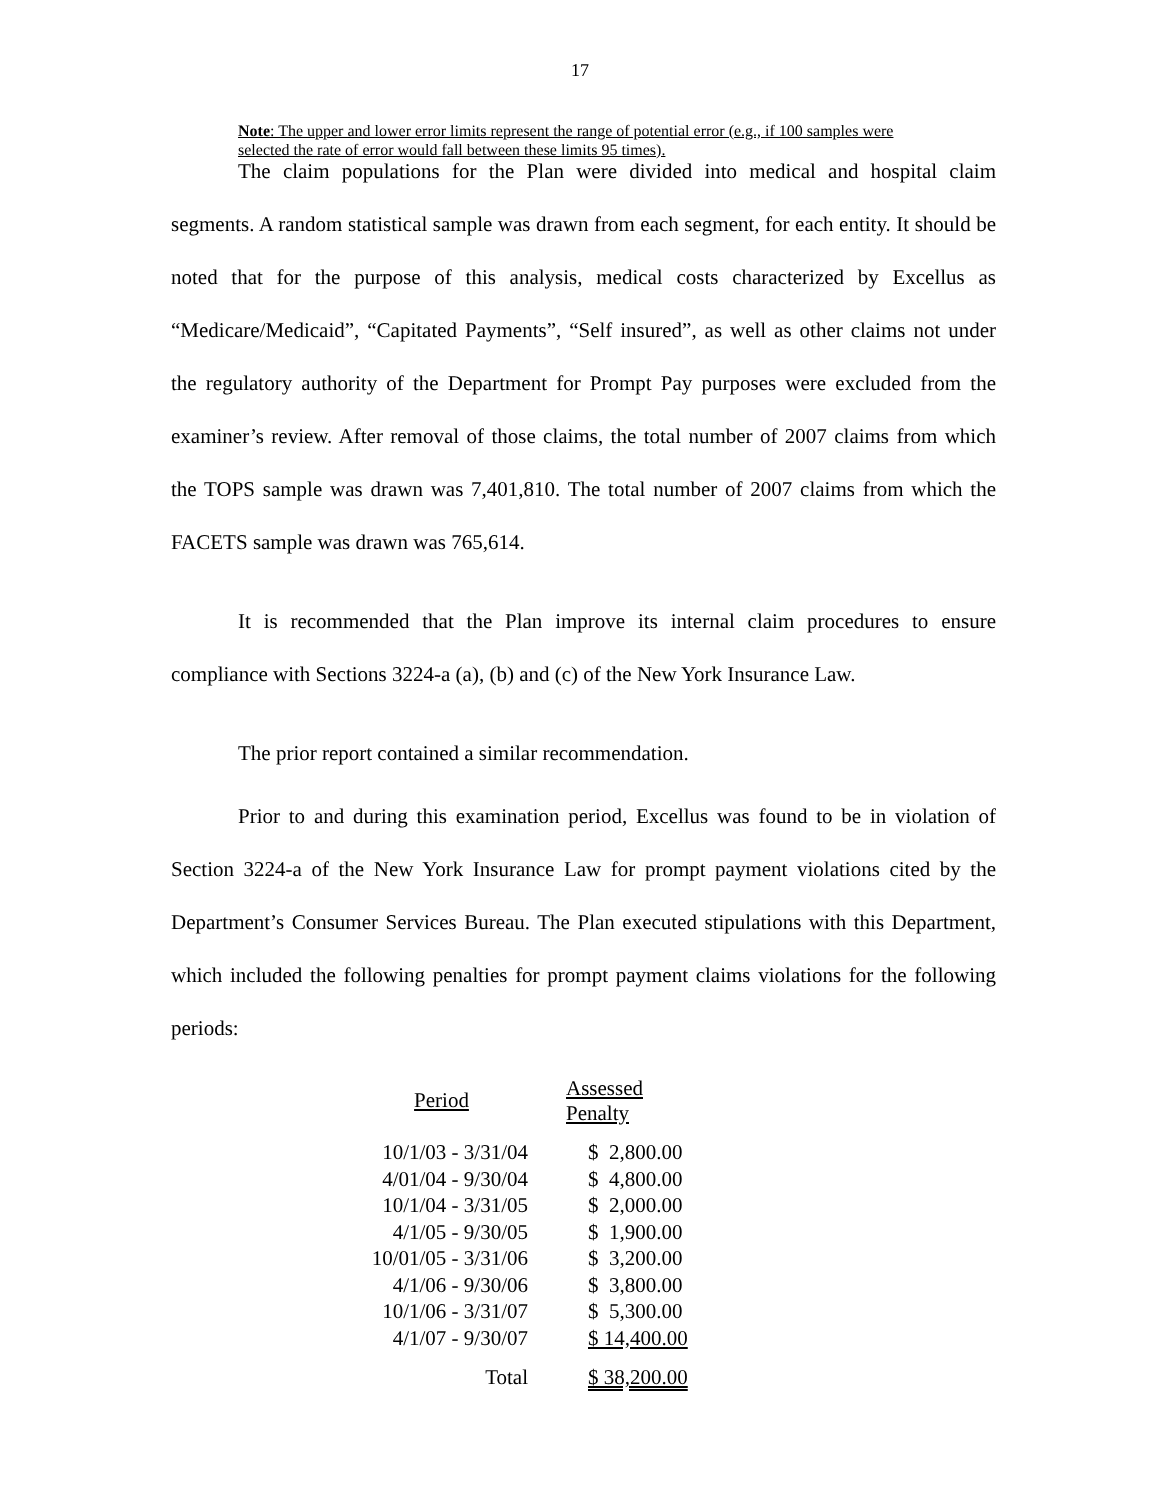17
Note: The upper and lower error limits represent the range of potential error (e.g., if 100 samples were selected the rate of error would fall between these limits 95 times).
The claim populations for the Plan were divided into medical and hospital claim segments. A random statistical sample was drawn from each segment, for each entity. It should be noted that for the purpose of this analysis, medical costs characterized by Excellus as “Medicare/Medicaid”, “Capitated Payments”, “Self insured”, as well as other claims not under the regulatory authority of the Department for Prompt Pay purposes were excluded from the examiner’s review. After removal of those claims, the total number of 2007 claims from which the TOPS sample was drawn was 7,401,810. The total number of 2007 claims from which the FACETS sample was drawn was 765,614.
It is recommended that the Plan improve its internal claim procedures to ensure compliance with Sections 3224-a (a), (b) and (c) of the New York Insurance Law.
The prior report contained a similar recommendation.
Prior to and during this examination period, Excellus was found to be in violation of Section 3224-a of the New York Insurance Law for prompt payment violations cited by the Department’s Consumer Services Bureau. The Plan executed stipulations with this Department, which included the following penalties for prompt payment claims violations for the following periods:
| Period | Assessed Penalty |
| --- | --- |
| 10/1/03 - 3/31/04 | $ 2,800.00 |
| 4/01/04 - 9/30/04 | $ 4,800.00 |
| 10/1/04 - 3/31/05 | $ 2,000.00 |
| 4/1/05 - 9/30/05 | $ 1,900.00 |
| 10/01/05 - 3/31/06 | $ 3,200.00 |
| 4/1/06 - 9/30/06 | $ 3,800.00 |
| 10/1/06 - 3/31/07 | $ 5,300.00 |
| 4/1/07 - 9/30/07 | $ 14,400.00 |
| Total | $ 38,200.00 |